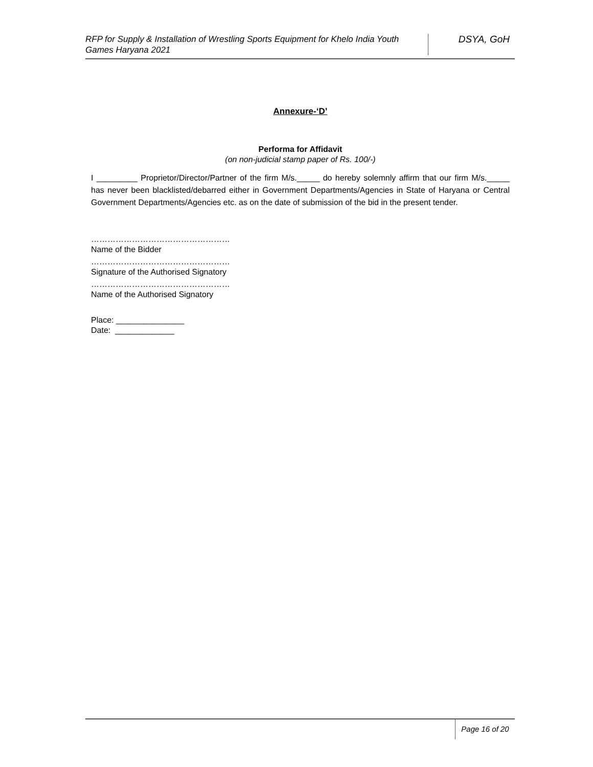RFP for Supply & Installation of Wrestling Sports Equipment for Khelo India Youth Games Haryana 2021
DSYA, GoH
Annexure-‘D’
Performa for Affidavit
(on non-judicial stamp paper of Rs. 100/-)
I _________ Proprietor/Director/Partner of the firm M/s._____ do hereby solemnly affirm that our firm M/s._____ has never been blacklisted/debarred either in Government Departments/Agencies in State of Haryana or Central Government Departments/Agencies etc. as on the date of submission of the bid in the present tender.
……………………………………………
Name of the Bidder
……………………………………………
Signature of the Authorised Signatory
……………………………………………
Name of the Authorised Signatory
Place: _______________
Date: _____________
Page 16 of 20